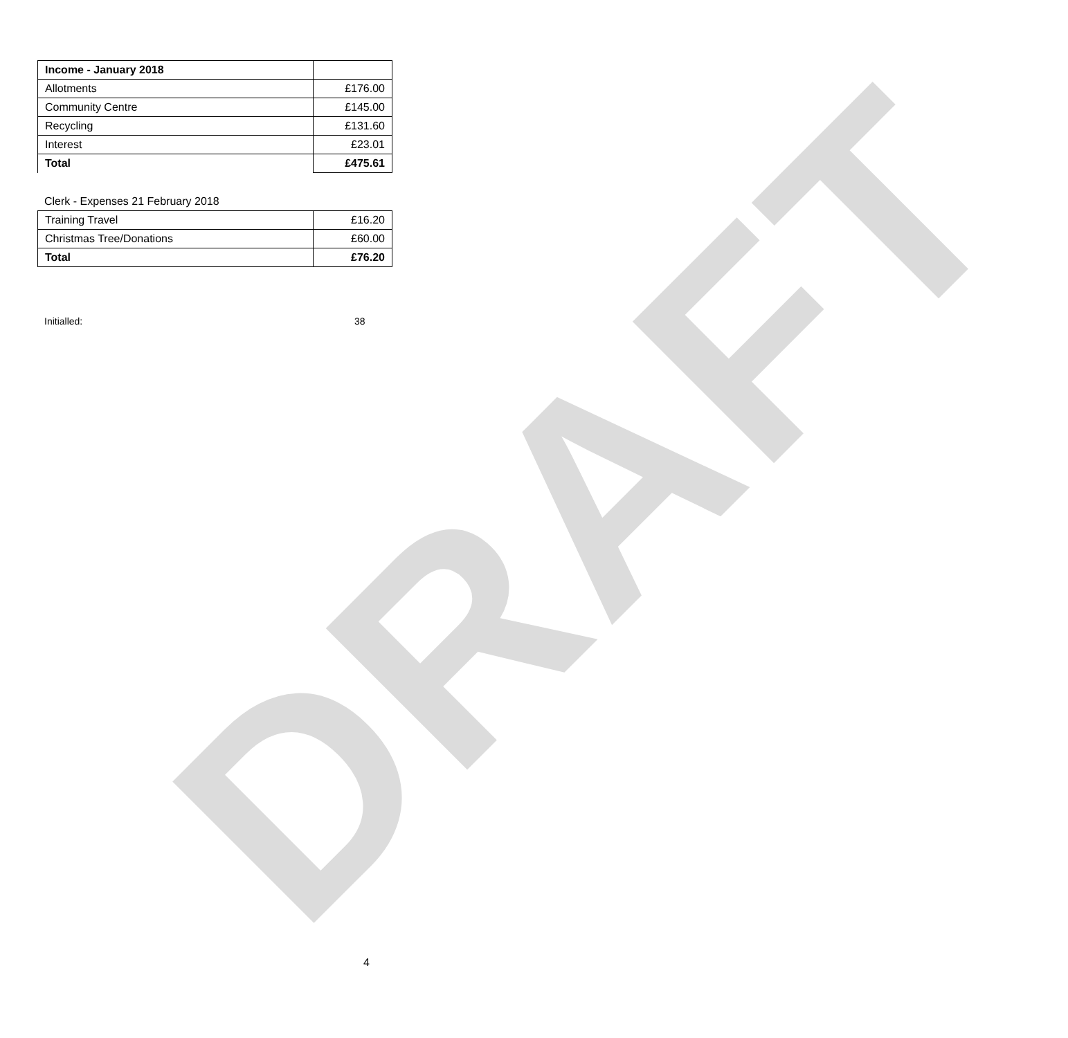DRAFT
| Income - January 2018 | |
| Allotments | £176.00 |
| Community Centre | £145.00 |
| Recycling | £131.60 |
| Interest | £23.01 |
| Total | £475.61 |
Clerk - Expenses 21 February 2018
| Training Travel | £16.20 |
| Christmas Tree/Donations | £60.00 |
| Total | £76.20 |
Initialled: 38
4